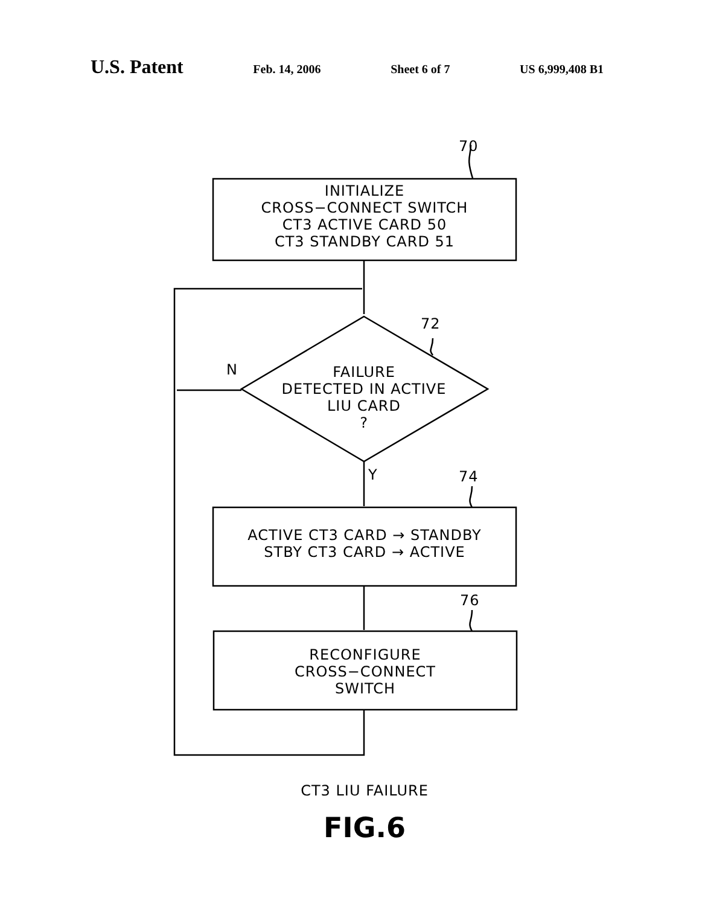U.S. Patent Feb. 14, 2006 Sheet 6 of 7 US 6,999,408 B1
70
INITIALIZE
CROSS−CONNECT SWITCH
CT3 ACTIVE CARD 50
CT3 STANDBY CARD 51
72
N
FAILURE
DETECTED IN ACTIVE
LIU CARD
?
Y 74
ACTIVE CT3 CARD → STANDBY
STBY CT3 CARD → ACTIVE
76
RECONFIGURE
CROSS−CONNECT
SWITCH
CT3 LIU FAILURE
FIG.6